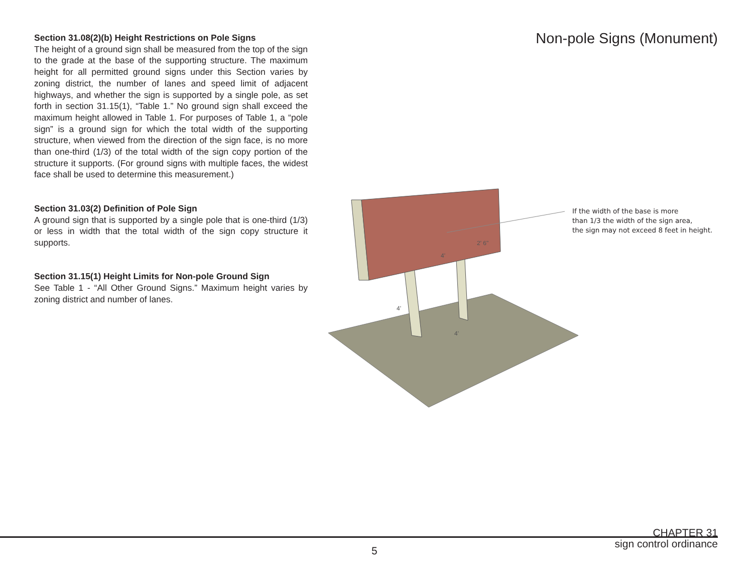Section 31.08(2)(b) Height Restrictions on Pole Signs
The height of a ground sign shall be measured from the top of the sign to the grade at the base of the supporting structure. The maximum height for all permitted ground signs under this Section varies by zoning district, the number of lanes and speed limit of adjacent highways, and whether the sign is supported by a single pole, as set forth in section 31.15(1), “Table 1.” No ground sign shall exceed the maximum height allowed in Table 1. For purposes of Table 1, a “pole sign” is a ground sign for which the total width of the supporting structure, when viewed from the direction of the sign face, is no more than one-third (1/3) of the total width of the sign copy portion of the structure it supports. (For ground signs with multiple faces, the widest face shall be used to determine this measurement.)
Section 31.03(2) Definition of Pole Sign
A ground sign that is supported by a single pole that is one-third (1/3) or less in width that the total width of the sign copy structure it supports.
Section 31.15(1) Height Limits for Non-pole Ground Sign
See Table 1 - “All Other Ground Signs.” Maximum height varies by zoning district and number of lanes.
Non-pole Signs (Monument)
4'
2' 6"
4'
4'
If the width of the base is more
than 1/3 the width of the sign area,
the sign may not exceed 8 feet in height.
CHAPTER 31
sign control ordinance
5